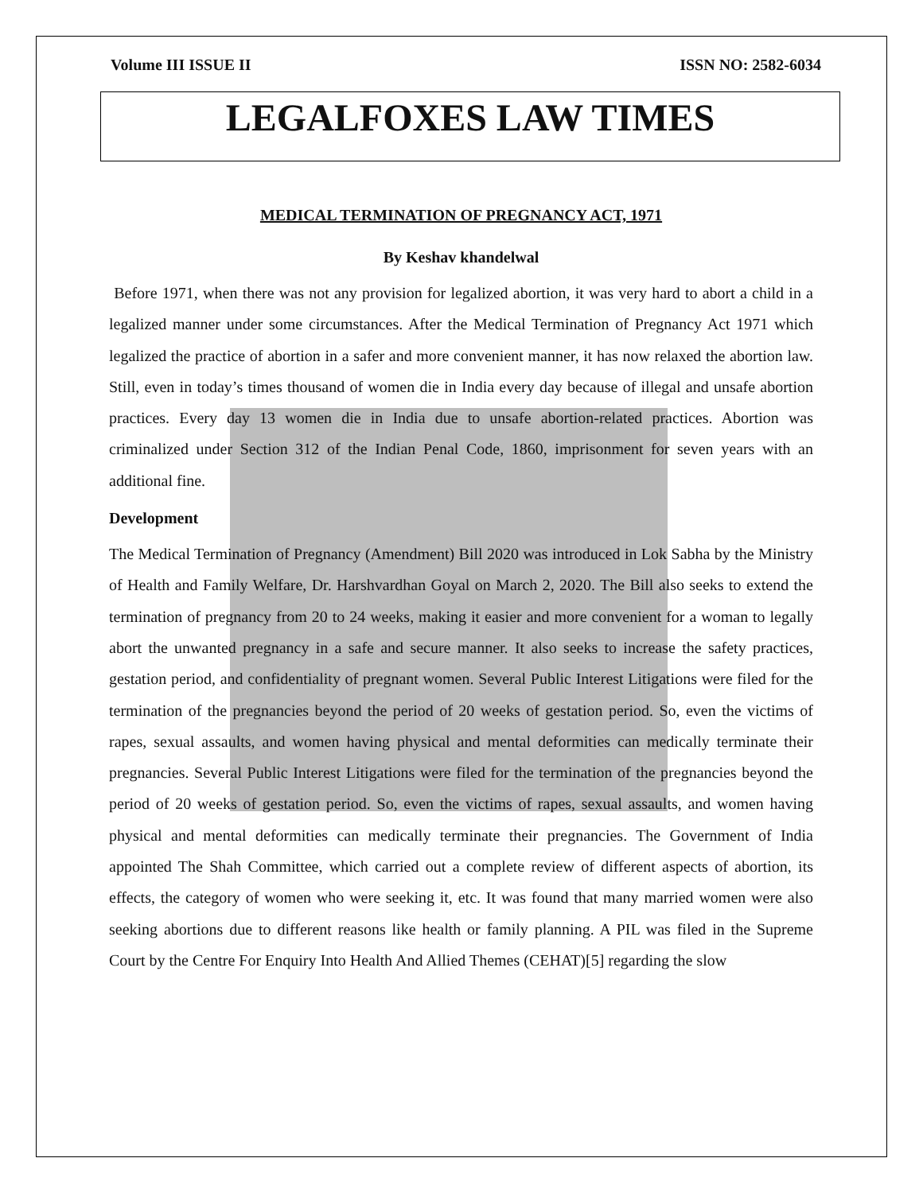Volume III ISSUE II ISSN NO: 2582-6034
LEGALFOXES LAW TIMES
MEDICAL TERMINATION OF PREGNANCY ACT, 1971
By Keshav khandelwal
Before 1971, when there was not any provision for legalized abortion, it was very hard to abort a child in a legalized manner under some circumstances. After the Medical Termination of Pregnancy Act 1971 which legalized the practice of abortion in a safer and more convenient manner, it has now relaxed the abortion law. Still, even in today’s times thousand of women die in India every day because of illegal and unsafe abortion practices. Every day 13 women die in India due to unsafe abortion-related practices. Abortion was criminalized under Section 312 of the Indian Penal Code, 1860, imprisonment for seven years with an additional fine.
Development
The Medical Termination of Pregnancy (Amendment) Bill 2020 was introduced in Lok Sabha by the Ministry of Health and Family Welfare, Dr. Harshvardhan Goyal on March 2, 2020. The Bill also seeks to extend the termination of pregnancy from 20 to 24 weeks, making it easier and more convenient for a woman to legally abort the unwanted pregnancy in a safe and secure manner. It also seeks to increase the safety practices, gestation period, and confidentiality of pregnant women. Several Public Interest Litigations were filed for the termination of the pregnancies beyond the period of 20 weeks of gestation period. So, even the victims of rapes, sexual assaults, and women having physical and mental deformities can medically terminate their pregnancies. Several Public Interest Litigations were filed for the termination of the pregnancies beyond the period of 20 weeks of gestation period. So, even the victims of rapes, sexual assaults, and women having physical and mental deformities can medically terminate their pregnancies. The Government of India appointed The Shah Committee, which carried out a complete review of different aspects of abortion, its effects, the category of women who were seeking it, etc. It was found that many married women were also seeking abortions due to different reasons like health or family planning. A PIL was filed in the Supreme Court by the Centre For Enquiry Into Health And Allied Themes (CEHAT)[5] regarding the slow